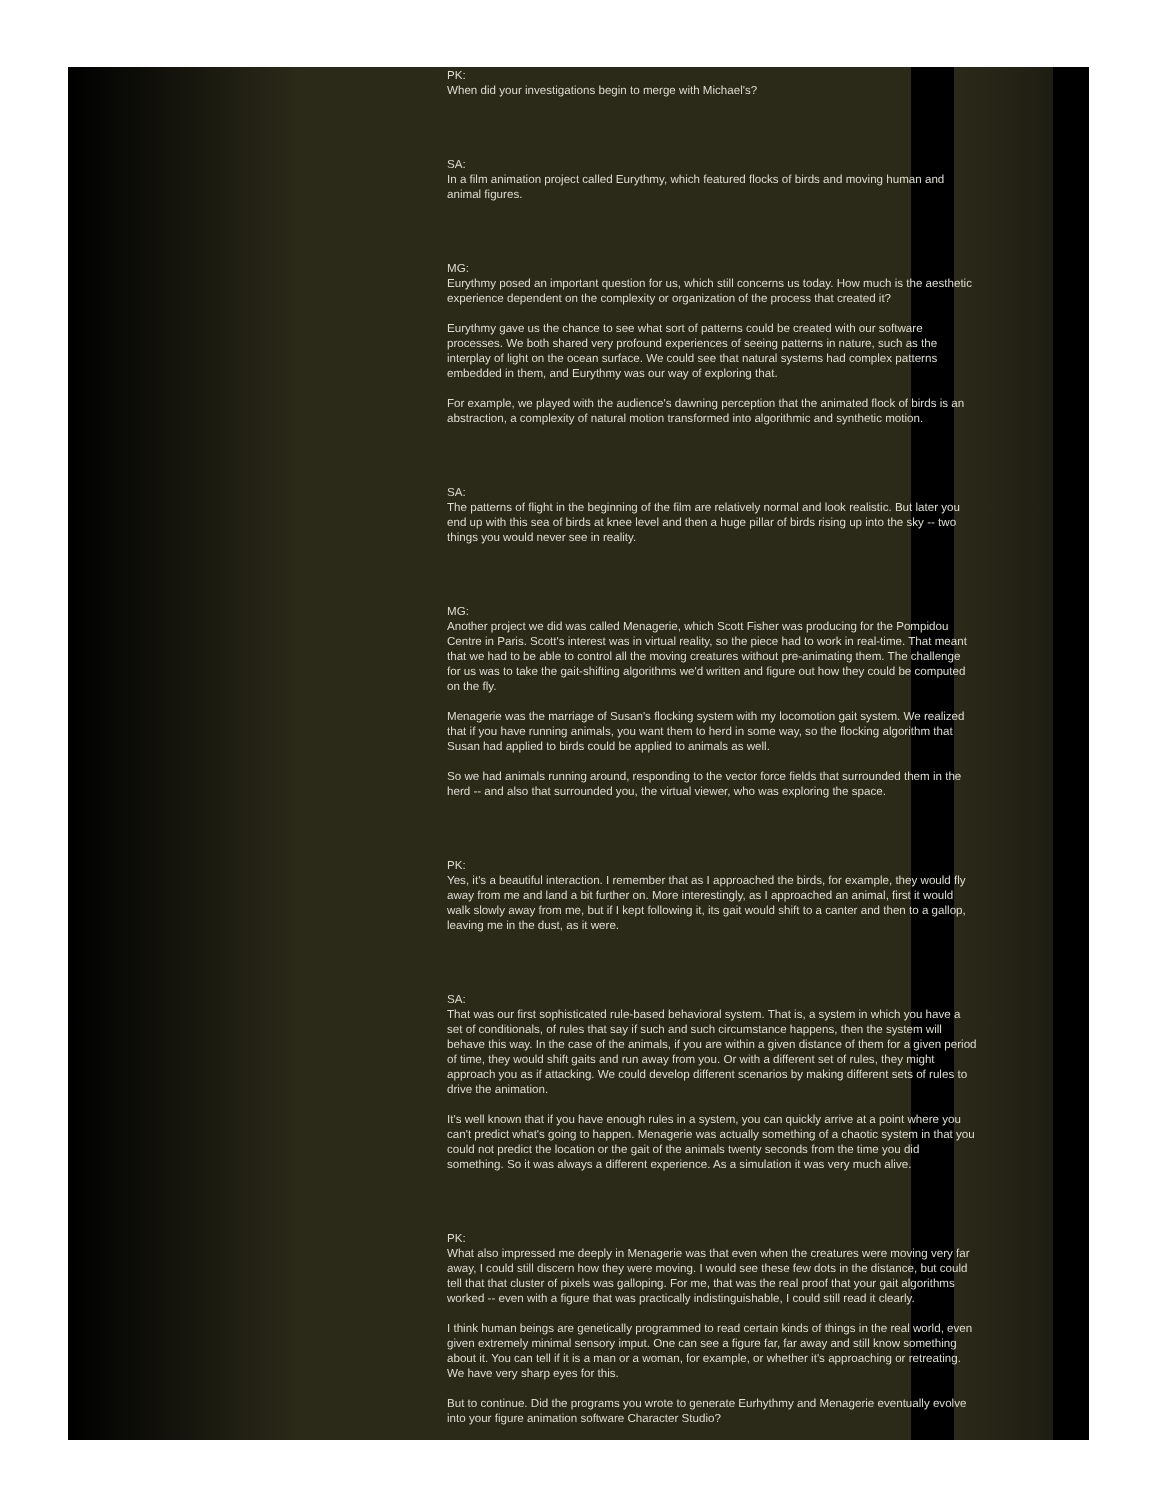PK:
When did your investigations begin to merge with Michael's?
SA:
In a film animation project called Eurythmy, which featured flocks of birds and moving human and animal figures.
MG:
Eurythmy posed an important question for us, which still concerns us today. How much is the aesthetic experience dependent on the complexity or organization of the process that created it?
Eurythmy gave us the chance to see what sort of patterns could be created with our software processes. We both shared very profound experiences of seeing patterns in nature, such as the interplay of light on the ocean surface. We could see that natural systems had complex patterns embedded in them, and Eurythmy was our way of exploring that.
For example, we played with the audience's dawning perception that the animated flock of birds is an abstraction, a complexity of natural motion transformed into algorithmic and synthetic motion.
SA:
The patterns of flight in the beginning of the film are relatively normal and look realistic. But later you end up with this sea of birds at knee level and then a huge pillar of birds rising up into the sky -- two things you would never see in reality.
MG:
Another project we did was called Menagerie, which Scott Fisher was producing for the Pompidou Centre in Paris. Scott's interest was in virtual reality, so the piece had to work in real-time. That meant that we had to be able to control all the moving creatures without pre-animating them. The challenge for us was to take the gait-shifting algorithms we'd written and figure out how they could be computed on the fly.
Menagerie was the marriage of Susan's flocking system with my locomotion gait system. We realized that if you have running animals, you want them to herd in some way, so the flocking algorithm that Susan had applied to birds could be applied to animals as well.
So we had animals running around, responding to the vector force fields that surrounded them in the herd -- and also that surrounded you, the virtual viewer, who was exploring the space.
PK:
Yes, it's a beautiful interaction. I remember that as I approached the birds, for example, they would fly away from me and land a bit further on. More interestingly, as I approached an animal, first it would walk slowly away from me, but if I kept following it, its gait would shift to a canter and then to a gallop, leaving me in the dust, as it were.
SA:
That was our first sophisticated rule-based behavioral system. That is, a system in which you have a set of conditionals, of rules that say if such and such circumstance happens, then the system will behave this way. In the case of the animals, if you are within a given distance of them for a given period of time, they would shift gaits and run away from you. Or with a different set of rules, they might approach you as if attacking. We could develop different scenarios by making different sets of rules to drive the animation.
It's well known that if you have enough rules in a system, you can quickly arrive at a point where you can't predict what's going to happen. Menagerie was actually something of a chaotic system in that you could not predict the location or the gait of the animals twenty seconds from the time you did something. So it was always a different experience. As a simulation it was very much alive.
PK:
What also impressed me deeply in Menagerie was that even when the creatures were moving very far away, I could still discern how they were moving. I would see these few dots in the distance, but could tell that that cluster of pixels was galloping. For me, that was the real proof that your gait algorithms worked -- even with a figure that was practically indistinguishable, I could still read it clearly.
I think human beings are genetically programmed to read certain kinds of things in the real world, even given extremely minimal sensory imput. One can see a figure far, far away and still know something about it. You can tell if it is a man or a woman, for example, or whether it's approaching or retreating. We have very sharp eyes for this.
But to continue. Did the programs you wrote to generate Eurhythmy and Menagerie eventually evolve into your figure animation software Character Studio?